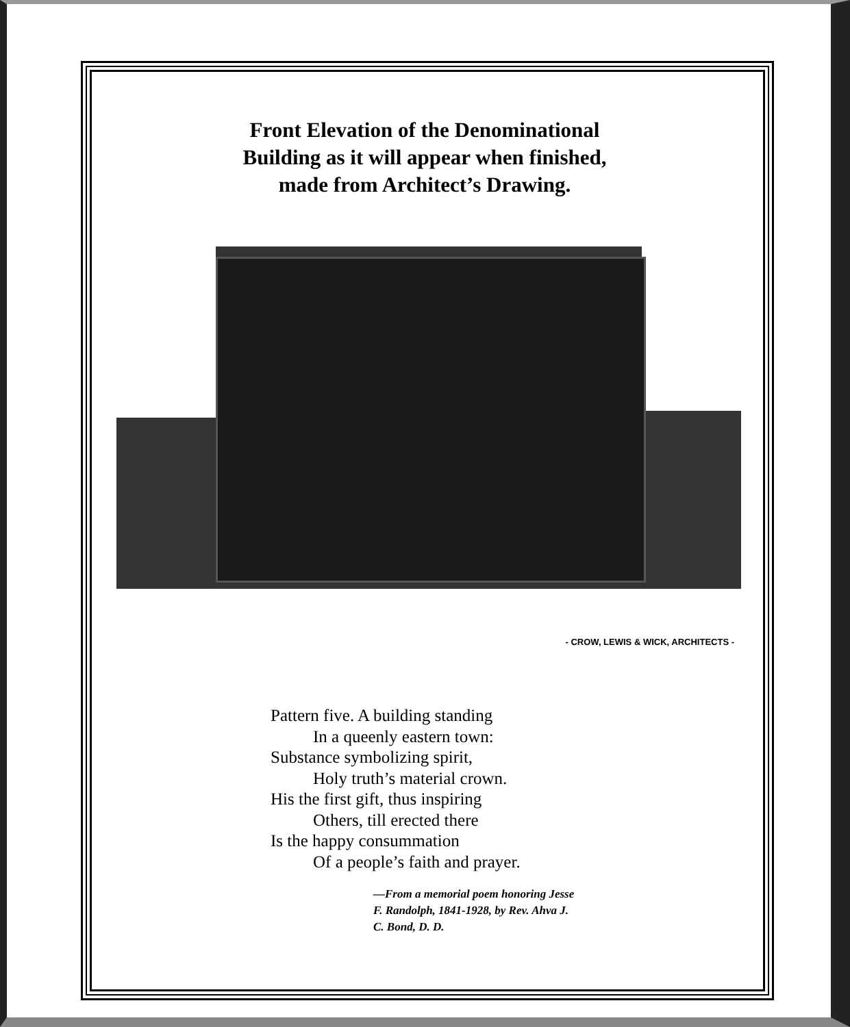Front Elevation of the Denominational
Building as it will appear when finished,
made from Architect’s Drawing.
- CROW, LEWIS & WICK, ARCHITECTS -
Pattern five. A building standing
In a queenly eastern town:
Substance symbolizing spirit,
Holy truth’s material crown.
His the first gift, thus inspiring
Others, till erected there
Is the happy consummation
Of a people’s faith and prayer.
—From a memorial poem honoring Jesse F. Randolph, 1841-1928, by Rev. Ahva J. C. Bond, D. D.